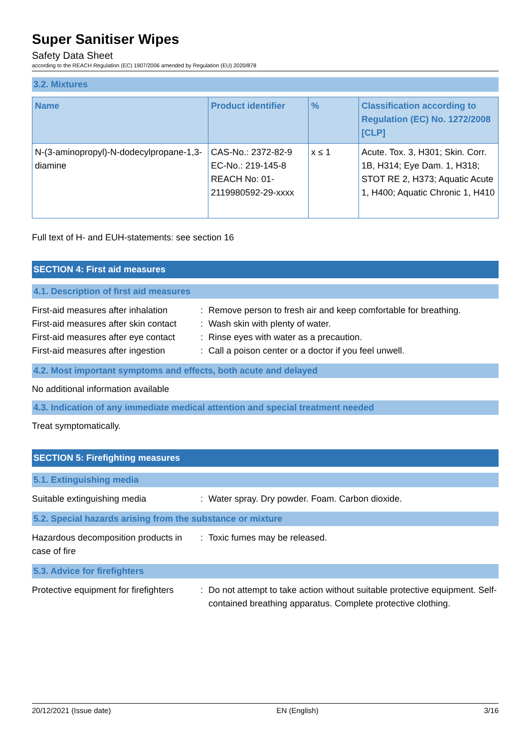Super Sanitiser Wipes
Safety Data Sheet
according to the REACH Regulation (EC) 1907/2006 amended by Regulation (EU) 2020/878
3.2. Mixtures
| Name | Product identifier | % | Classification according to Regulation (EC) No. 1272/2008 [CLP] |
| --- | --- | --- | --- |
| N-(3-aminopropyl)-N-dodecylpropane-1,3-diamine | CAS-No.: 2372-82-9 EC-No.: 219-145-8 REACH No: 01-2119980592-29-xxxx | x ≤ 1 | Acute. Tox. 3, H301; Skin. Corr. 1B, H314; Eye Dam. 1, H318; STOT RE 2, H373; Aquatic Acute 1, H400; Aquatic Chronic 1, H410 |
Full text of H- and EUH-statements: see section 16
SECTION 4: First aid measures
4.1. Description of first aid measures
First-aid measures after inhalation
:
Remove person to fresh air and keep comfortable for breathing.
First-aid measures after skin contact
:
Wash skin with plenty of water.
First-aid measures after eye contact
:
Rinse eyes with water as a precaution.
First-aid measures after ingestion
:
Call a poison center or a doctor if you feel unwell.
4.2. Most important symptoms and effects, both acute and delayed
No additional information available
4.3. Indication of any immediate medical attention and special treatment needed
Treat symptomatically.
SECTION 5: Firefighting measures
5.1. Extinguishing media
Suitable extinguishing media
:
Water spray. Dry powder. Foam. Carbon dioxide.
5.2. Special hazards arising from the substance or mixture
Hazardous decomposition products in case of fire
:
Toxic fumes may be released.
5.3. Advice for firefighters
Protective equipment for firefighters
:
Do not attempt to take action without suitable protective equipment. Self-contained breathing apparatus. Complete protective clothing.
20/12/2021 (Issue date) EN (English) 3/16